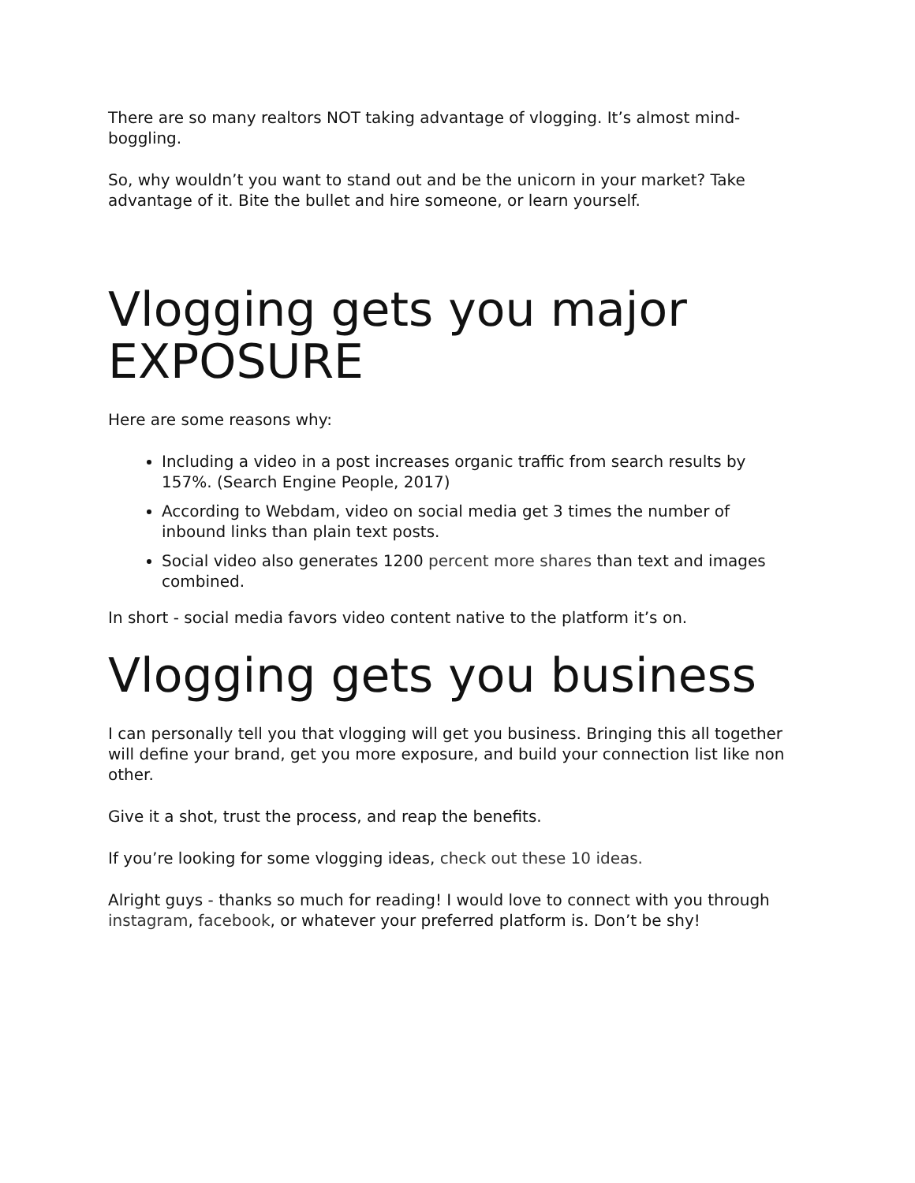There are so many realtors NOT taking advantage of vlogging. It’s almost mind-boggling.
So, why wouldn’t you want to stand out and be the unicorn in your market? Take advantage of it. Bite the bullet and hire someone, or learn yourself.
Vlogging gets you major EXPOSURE
Here are some reasons why:
Including a video in a post increases organic traffic from search results by 157%. (Search Engine People, 2017)
According to Webdam, video on social media get 3 times the number of inbound links than plain text posts.
Social video also generates 1200 percent more shares than text and images combined.
In short - social media favors video content native to the platform it’s on.
Vlogging gets you business
I can personally tell you that vlogging will get you business. Bringing this all together will define your brand, get you more exposure, and build your connection list like non other.
Give it a shot, trust the process, and reap the benefits.
If you’re looking for some vlogging ideas, check out these 10 ideas.
Alright guys - thanks so much for reading! I would love to connect with you through instagram, facebook, or whatever your preferred platform is. Don’t be shy!